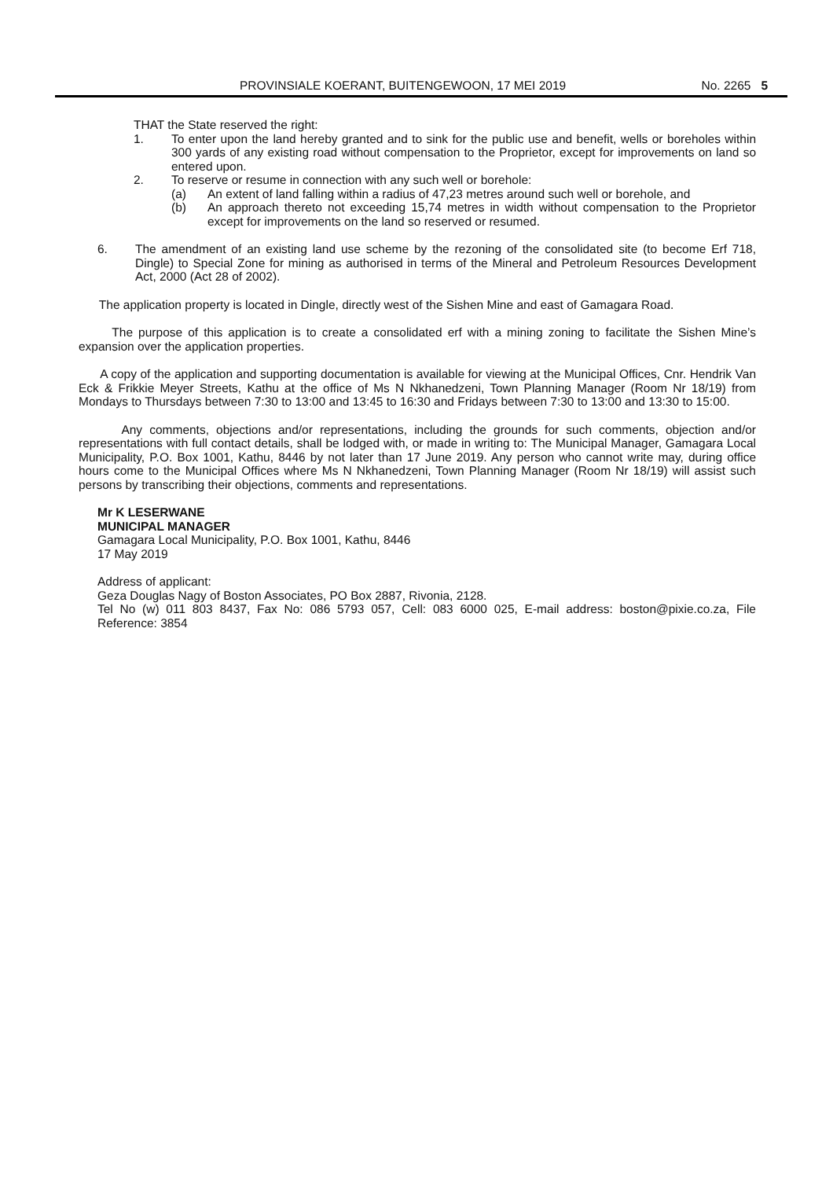PROVINSIALE KOERANT, BUITENGEWOON, 17 MEI 2019 No. 2265 5
THAT the State reserved the right:
1. To enter upon the land hereby granted and to sink for the public use and benefit, wells or boreholes within 300 yards of any existing road without compensation to the Proprietor, except for improvements on land so entered upon.
2. To reserve or resume in connection with any such well or borehole:
(a) An extent of land falling within a radius of 47,23 metres around such well or borehole, and
(b) An approach thereto not exceeding 15,74 metres in width without compensation to the Proprietor except for improvements on the land so reserved or resumed.
6. The amendment of an existing land use scheme by the rezoning of the consolidated site (to become Erf 718, Dingle) to Special Zone for mining as authorised in terms of the Mineral and Petroleum Resources Development Act, 2000 (Act 28 of 2002).
The application property is located in Dingle, directly west of the Sishen Mine and east of Gamagara Road.
The purpose of this application is to create a consolidated erf with a mining zoning to facilitate the Sishen Mine’s expansion over the application properties.
A copy of the application and supporting documentation is available for viewing at the Municipal Offices, Cnr. Hendrik Van Eck & Frikkie Meyer Streets, Kathu at the office of Ms N Nkhanedzeni, Town Planning Manager (Room Nr 18/19) from Mondays to Thursdays between 7:30 to 13:00 and 13:45 to 16:30 and Fridays between 7:30 to 13:00 and 13:30 to 15:00.
Any comments, objections and/or representations, including the grounds for such comments, objection and/or representations with full contact details, shall be lodged with, or made in writing to: The Municipal Manager, Gamagara Local Municipality, P.O. Box 1001, Kathu, 8446 by not later than 17 June 2019. Any person who cannot write may, during office hours come to the Municipal Offices where Ms N Nkhanedzeni, Town Planning Manager (Room Nr 18/19) will assist such persons by transcribing their objections, comments and representations.
Mr K LESERWANE
MUNICIPAL MANAGER
Gamagara Local Municipality, P.O. Box 1001, Kathu, 8446
17 May 2019
Address of applicant:
Geza Douglas Nagy of Boston Associates, PO Box 2887, Rivonia, 2128.
Tel No (w) 011 803 8437, Fax No: 086 5793 057, Cell: 083 6000 025, E-mail address: boston@pixie.co.za, File Reference: 3854